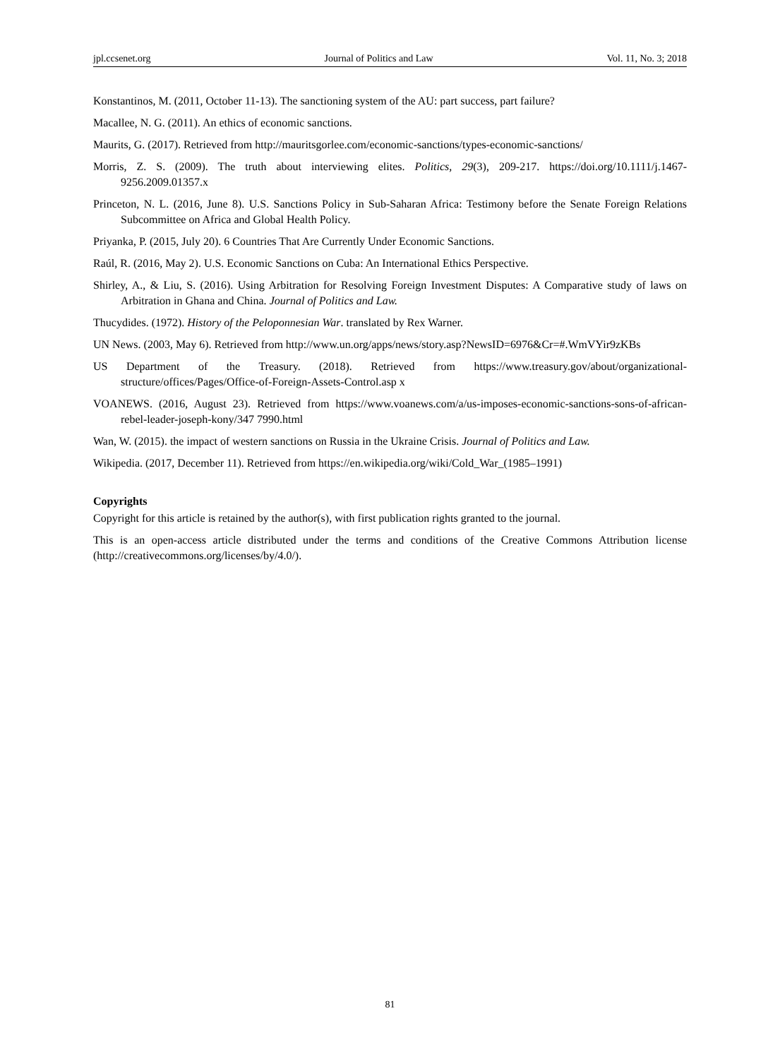jpl.ccsenet.org Journal of Politics and Law Vol. 11, No. 3; 2018
Konstantinos, M. (2011, October 11-13). The sanctioning system of the AU: part success, part failure?
Macallee, N. G. (2011). An ethics of economic sanctions.
Maurits, G. (2017). Retrieved from http://mauritsgorlee.com/economic-sanctions/types-economic-sanctions/
Morris, Z. S. (2009). The truth about interviewing elites. Politics, 29(3), 209-217. https://doi.org/10.1111/j.1467-9256.2009.01357.x
Princeton, N. L. (2016, June 8). U.S. Sanctions Policy in Sub-Saharan Africa: Testimony before the Senate Foreign Relations Subcommittee on Africa and Global Health Policy.
Priyanka, P. (2015, July 20). 6 Countries That Are Currently Under Economic Sanctions.
Raúl, R. (2016, May 2). U.S. Economic Sanctions on Cuba: An International Ethics Perspective.
Shirley, A., & Liu, S. (2016). Using Arbitration for Resolving Foreign Investment Disputes: A Comparative study of laws on Arbitration in Ghana and China. Journal of Politics and Law.
Thucydides. (1972). History of the Peloponnesian War. translated by Rex Warner.
UN News. (2003, May 6). Retrieved from http://www.un.org/apps/news/story.asp?NewsID=6976&Cr=#.WmVYir9zKBs
US Department of the Treasury. (2018). Retrieved from https://www.treasury.gov/about/organizational-structure/offices/Pages/Office-of-Foreign-Assets-Control.asp x
VOANEWS. (2016, August 23). Retrieved from https://www.voanews.com/a/us-imposes-economic-sanctions-sons-of-african-rebel-leader-joseph-kony/347 7990.html
Wan, W. (2015). the impact of western sanctions on Russia in the Ukraine Crisis. Journal of Politics and Law.
Wikipedia. (2017, December 11). Retrieved from https://en.wikipedia.org/wiki/Cold_War_(1985–1991)
Copyrights
Copyright for this article is retained by the author(s), with first publication rights granted to the journal.
This is an open-access article distributed under the terms and conditions of the Creative Commons Attribution license (http://creativecommons.org/licenses/by/4.0/).
81